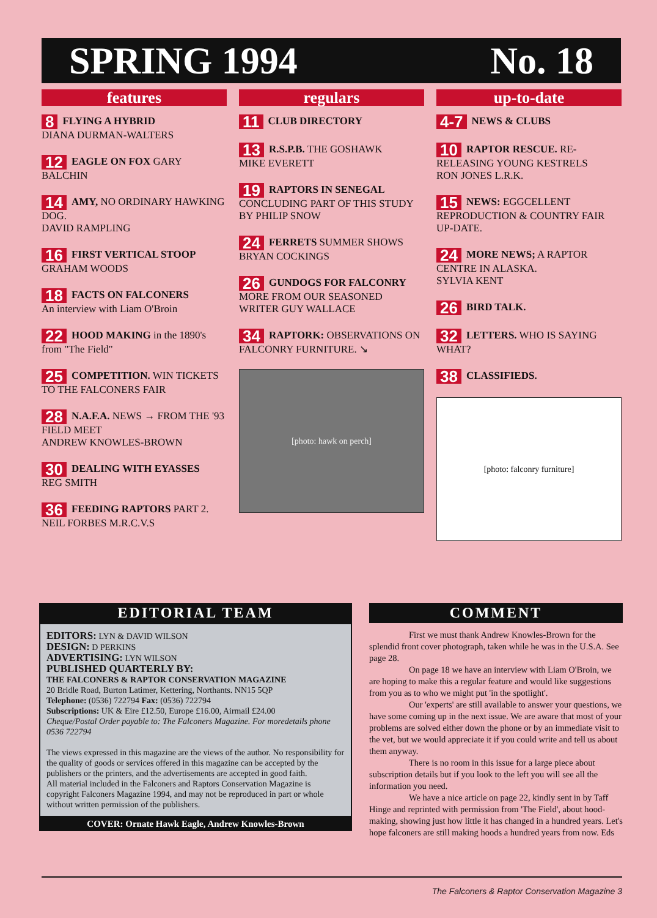SPRING 1994 No. 18
features
8 FLYING A HYBRID
DIANA DURMAN-WALTERS
12 EAGLE ON FOX GARY BALCHIN
14 AMY, NO ORDINARY HAWKING DOG.
DAVID RAMPLING
16 FIRST VERTICAL STOOP
GRAHAM WOODS
18 FACTS ON FALCONERS
An interview with Liam O'Broin
22 HOOD MAKING in the 1890's from "The Field"
25 COMPETITION. WIN TICKETS TO THE FALCONERS FAIR
28 N.A.F.A. NEWS → FROM THE '93 FIELD MEET
ANDREW KNOWLES-BROWN
30 DEALING WITH EYASSES
REG SMITH
36 FEEDING RAPTORS PART 2.
NEIL FORBES M.R.C.V.S
regulars
11 CLUB DIRECTORY
13 R.S.P.B. THE GOSHAWK
MIKE EVERETT
19 RAPTORS IN SENEGAL
CONCLUDING PART OF THIS STUDY BY PHILIP SNOW
24 FERRETS SUMMER SHOWS
BRYAN COCKINGS
26 GUNDOGS FOR FALCONRY MORE FROM OUR SEASONED WRITER GUY WALLACE
34 RAPTORK: OBSERVATIONS ON FALCONRY FURNITURE. ↘
[photo: hawk on perch]
up-to-date
4-7 NEWS & CLUBS
10 RAPTOR RESCUE. RE-RELEASING YOUNG KESTRELS
RON JONES L.R.K.
15 NEWS: EGGCELLENT REPRODUCTION & COUNTRY FAIR UP-DATE.
24 MORE NEWS; A RAPTOR CENTRE IN ALASKA.
SYLVIA KENT
26 BIRD TALK.
32 LETTERS. WHO IS SAYING WHAT?
38 CLASSIFIEDS.
[photo: falconry furniture]
EDITORIAL TEAM
EDITORS: LYN & DAVID WILSON
DESIGN: D PERKINS
ADVERTISING: LYN WILSON
PUBLISHED QUARTERLY BY:
THE FALCONERS & RAPTOR CONSERVATION MAGAZINE
20 Bridle Road, Burton Latimer, Kettering, Northants. NN15 5QP
Telephone: (0536) 722794 Fax: (0536) 722794
Subscriptions: UK & Eire £12.50, Europe £16.00, Airmail £24.00
Cheque/Postal Order payable to: The Falconers Magazine. For moredetails phone 0536 722794
The views expressed in this magazine are the views of the author. No responsibility for the quality of goods or services offered in this magazine can be accepted by the publishers or the printers, and the advertisements are accepted in good faith.
All material included in the Falconers and Raptors Conservation Magazine is copyright Falconers Magazine 1994, and may not be reproduced in part or whole without written permission of the publishers.
COVER: Ornate Hawk Eagle, Andrew Knowles-Brown
COMMENT
First we must thank Andrew Knowles-Brown for the splendid front cover photograph, taken while he was in the U.S.A. See page 28.
On page 18 we have an interview with Liam O'Broin, we are hoping to make this a regular feature and would like suggestions from you as to who we might put 'in the spotlight'.
Our 'experts' are still available to answer your questions, we have some coming up in the next issue. We are aware that most of your problems are solved either down the phone or by an immediate visit to the vet, but we would appreciate it if you could write and tell us about them anyway.
There is no room in this issue for a large piece about subscription details but if you look to the left you will see all the information you need.
We have a nice article on page 22, kindly sent in by Taff Hinge and reprinted with permission from 'The Field', about hood-making, showing just how little it has changed in a hundred years. Let's hope falconers are still making hoods a hundred years from now. Eds
The Falconers & Raptor Conservation Magazine 3